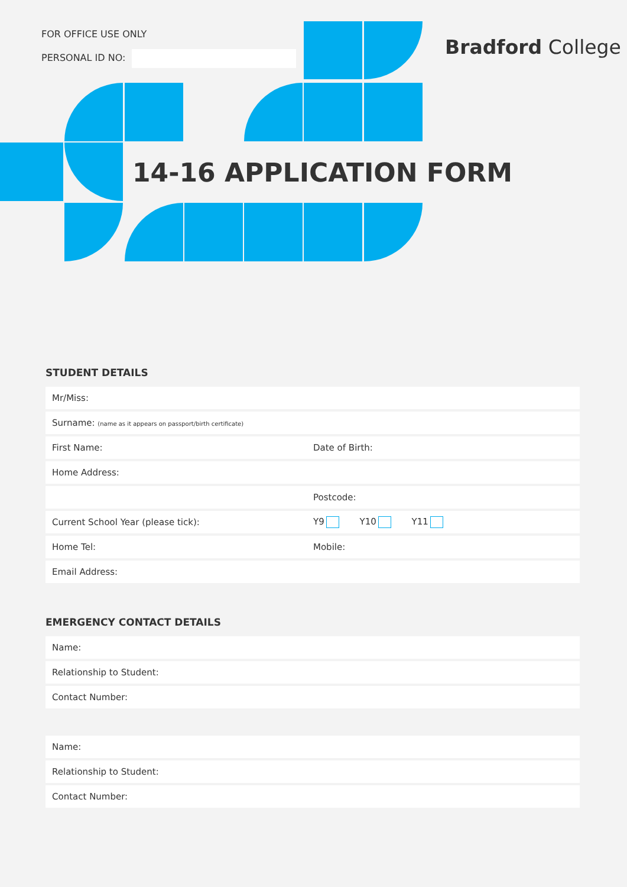FOR OFFICE USE ONLY
PERSONAL ID NO:
Bradford College
14-16 APPLICATION FORM
STUDENT DETAILS
| Mr/Miss: | |
| Surname: (name as it appears on passport/birth certificate) | |
| First Name: | Date of Birth: |
| Home Address: | |
| | Postcode: |
| Current School Year (please tick): | Y9 Y10 Y11 |
| Home Tel: | Mobile: |
| Email Address: | |
EMERGENCY CONTACT DETAILS
| Name: |
| Relationship to Student: |
| Contact Number: |
| Name: |
| Relationship to Student: |
| Contact Number: |